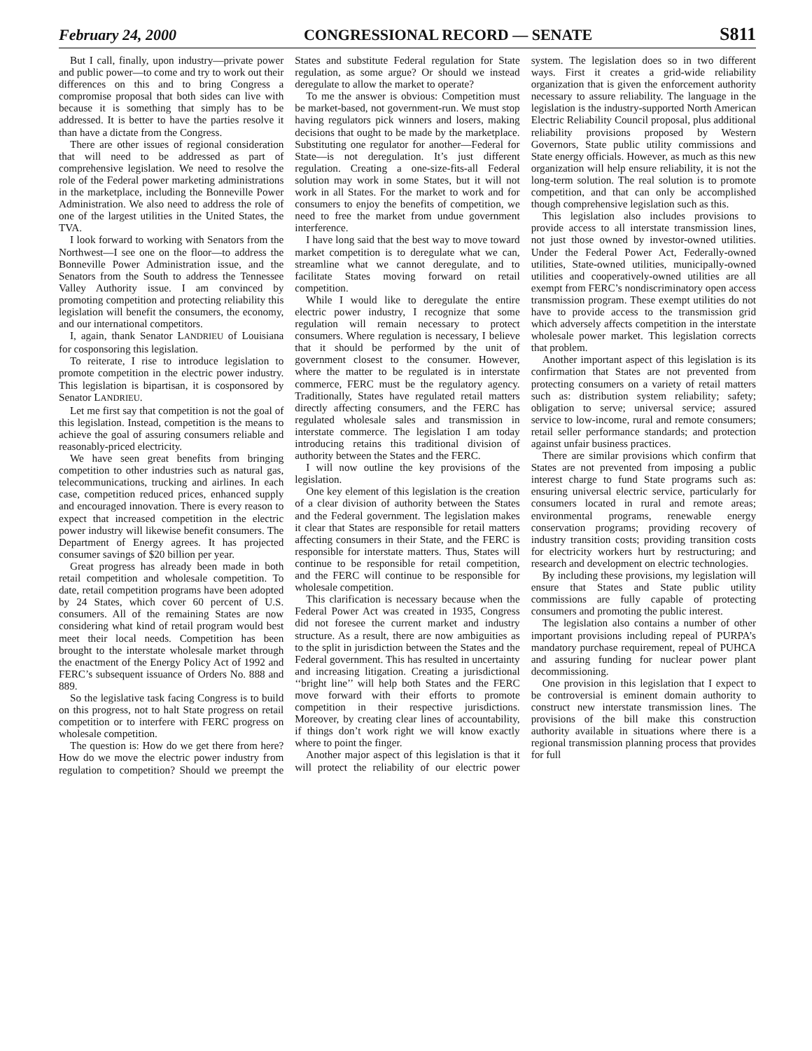February 24, 2000 CONGRESSIONAL RECORD — SENATE S811
But I call, finally, upon industry—private power and public power—to come and try to work out their differences on this and to bring Congress a compromise proposal that both sides can live with because it is something that simply has to be addressed. It is better to have the parties resolve it than have a dictate from the Congress.
There are other issues of regional consideration that will need to be addressed as part of comprehensive legislation. We need to resolve the role of the Federal power marketing administrations in the marketplace, including the Bonneville Power Administration. We also need to address the role of one of the largest utilities in the United States, the TVA.
I look forward to working with Senators from the Northwest—I see one on the floor—to address the Bonneville Power Administration issue, and the Senators from the South to address the Tennessee Valley Authority issue. I am convinced by promoting competition and protecting reliability this legislation will benefit the consumers, the economy, and our international competitors.
I, again, thank Senator LANDRIEU of Louisiana for cosponsoring this legislation.
To reiterate, I rise to introduce legislation to promote competition in the electric power industry. This legislation is bipartisan, it is cosponsored by Senator LANDRIEU.
Let me first say that competition is not the goal of this legislation. Instead, competition is the means to achieve the goal of assuring consumers reliable and reasonably-priced electricity.
We have seen great benefits from bringing competition to other industries such as natural gas, telecommunications, trucking and airlines. In each case, competition reduced prices, enhanced supply and encouraged innovation. There is every reason to expect that increased competition in the electric power industry will likewise benefit consumers. The Department of Energy agrees. It has projected consumer savings of $20 billion per year.
Great progress has already been made in both retail competition and wholesale competition. To date, retail competition programs have been adopted by 24 States, which cover 60 percent of U.S. consumers. All of the remaining States are now considering what kind of retail program would best meet their local needs. Competition has been brought to the interstate wholesale market through the enactment of the Energy Policy Act of 1992 and FERC’s subsequent issuance of Orders No. 888 and 889.
So the legislative task facing Congress is to build on this progress, not to halt State progress on retail competition or to interfere with FERC progress on wholesale competition.
The question is: How do we get there from here? How do we move the electric power industry from regulation to competition? Should we preempt the States and substitute Federal regulation for State regulation, as some argue? Or should we instead deregulate to allow the market to operate?
To me the answer is obvious: Competition must be market-based, not government-run. We must stop having regulators pick winners and losers, making decisions that ought to be made by the marketplace. Substituting one regulator for another—Federal for State—is not deregulation. It’s just different regulation. Creating a one-size-fits-all Federal solution may work in some States, but it will not work in all States. For the market to work and for consumers to enjoy the benefits of competition, we need to free the market from undue government interference.
I have long said that the best way to move toward market competition is to deregulate what we can, streamline what we cannot deregulate, and to facilitate States moving forward on retail competition.
While I would like to deregulate the entire electric power industry, I recognize that some regulation will remain necessary to protect consumers. Where regulation is necessary, I believe that it should be performed by the unit of government closest to the consumer. However, where the matter to be regulated is in interstate commerce, FERC must be the regulatory agency. Traditionally, States have regulated retail matters directly affecting consumers, and the FERC has regulated wholesale sales and transmission in interstate commerce. The legislation I am today introducing retains this traditional division of authority between the States and the FERC.
I will now outline the key provisions of the legislation.
One key element of this legislation is the creation of a clear division of authority between the States and the Federal government. The legislation makes it clear that States are responsible for retail matters affecting consumers in their State, and the FERC is responsible for interstate matters. Thus, States will continue to be responsible for retail competition, and the FERC will continue to be responsible for wholesale competition.
This clarification is necessary because when the Federal Power Act was created in 1935, Congress did not foresee the current market and industry structure. As a result, there are now ambiguities as to the split in jurisdiction between the States and the Federal government. This has resulted in uncertainty and increasing litigation. Creating a jurisdictional ‘‘bright line’’ will help both States and the FERC move forward with their efforts to promote competition in their respective jurisdictions. Moreover, by creating clear lines of accountability, if things don’t work right we will know exactly where to point the finger.
Another major aspect of this legislation is that it will protect the reliability of our electric power system. The legislation does so in two different ways. First it creates a grid-wide reliability organization that is given the enforcement authority necessary to assure reliability. The language in the legislation is the industry-supported North American Electric Reliability Council proposal, plus additional reliability provisions proposed by Western Governors, State public utility commissions and State energy officials. However, as much as this new organization will help ensure reliability, it is not the long-term solution. The real solution is to promote competition, and that can only be accomplished though comprehensive legislation such as this.
This legislation also includes provisions to provide access to all interstate transmission lines, not just those owned by investor-owned utilities. Under the Federal Power Act, Federally-owned utilities, State-owned utilities, municipally-owned utilities and cooperatively-owned utilities are all exempt from FERC’s nondiscriminatory open access transmission program. These exempt utilities do not have to provide access to the transmission grid which adversely affects competition in the interstate wholesale power market. This legislation corrects that problem.
Another important aspect of this legislation is its confirmation that States are not prevented from protecting consumers on a variety of retail matters such as: distribution system reliability; safety; obligation to serve; universal service; assured service to low-income, rural and remote consumers; retail seller performance standards; and protection against unfair business practices.
There are similar provisions which confirm that States are not prevented from imposing a public interest charge to fund State programs such as: ensuring universal electric service, particularly for consumers located in rural and remote areas; environmental programs, renewable energy conservation programs; providing recovery of industry transition costs; providing transition costs for electricity workers hurt by restructuring; and research and development on electric technologies.
By including these provisions, my legislation will ensure that States and State public utility commissions are fully capable of protecting consumers and promoting the public interest.
The legislation also contains a number of other important provisions including repeal of PURPA’s mandatory purchase requirement, repeal of PUHCA and assuring funding for nuclear power plant decommissioning.
One provision in this legislation that I expect to be controversial is eminent domain authority to construct new interstate transmission lines. The provisions of the bill make this construction authority available in situations where there is a regional transmission planning process that provides for full